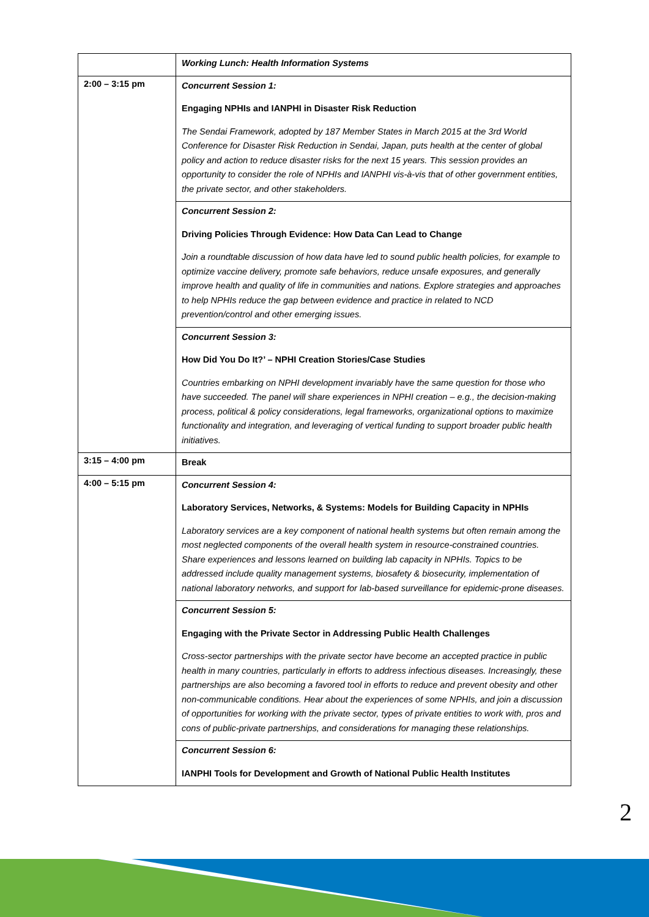| | Working Lunch: Health Information Systems |
| 2:00 – 3:15 pm | Concurrent Session 1: Engaging NPHIs and IANPHI in Disaster Risk Reduction The Sendai Framework, adopted by 187 Member States in March 2015 at the 3rd World Conference for Disaster Risk Reduction in Sendai, Japan, puts health at the center of global policy and action to reduce disaster risks for the next 15 years. This session provides an opportunity to consider the role of NPHIs and IANPHI vis-à-vis that of other government entities, the private sector, and other stakeholders. |
| | Concurrent Session 2: Driving Policies Through Evidence: How Data Can Lead to Change Join a roundtable discussion of how data have led to sound public health policies, for example to optimize vaccine delivery, promote safe behaviors, reduce unsafe exposures, and generally improve health and quality of life in communities and nations. Explore strategies and approaches to help NPHIs reduce the gap between evidence and practice in related to NCD prevention/control and other emerging issues. |
| | Concurrent Session 3: How Did You Do It?’ – NPHI Creation Stories/Case Studies Countries embarking on NPHI development invariably have the same question for those who have succeeded. The panel will share experiences in NPHI creation – e.g., the decision-making process, political & policy considerations, legal frameworks, organizational options to maximize functionality and integration, and leveraging of vertical funding to support broader public health initiatives. |
| 3:15 – 4:00 pm | Break |
| 4:00 – 5:15 pm | Concurrent Session 4: Laboratory Services, Networks, & Systems: Models for Building Capacity in NPHIs Laboratory services are a key component of national health systems but often remain among the most neglected components of the overall health system in resource-constrained countries. Share experiences and lessons learned on building lab capacity in NPHIs. Topics to be addressed include quality management systems, biosafety & biosecurity, implementation of national laboratory networks, and support for lab-based surveillance for epidemic-prone diseases. |
| | Concurrent Session 5: Engaging with the Private Sector in Addressing Public Health Challenges Cross-sector partnerships with the private sector have become an accepted practice in public health in many countries, particularly in efforts to address infectious diseases. Increasingly, these partnerships are also becoming a favored tool in efforts to reduce and prevent obesity and other non-communicable conditions. Hear about the experiences of some NPHIs, and join a discussion of opportunities for working with the private sector, types of private entities to work with, pros and cons of public-private partnerships, and considerations for managing these relationships. |
| | Concurrent Session 6: IANPHI Tools for Development and Growth of National Public Health Institutes |
2